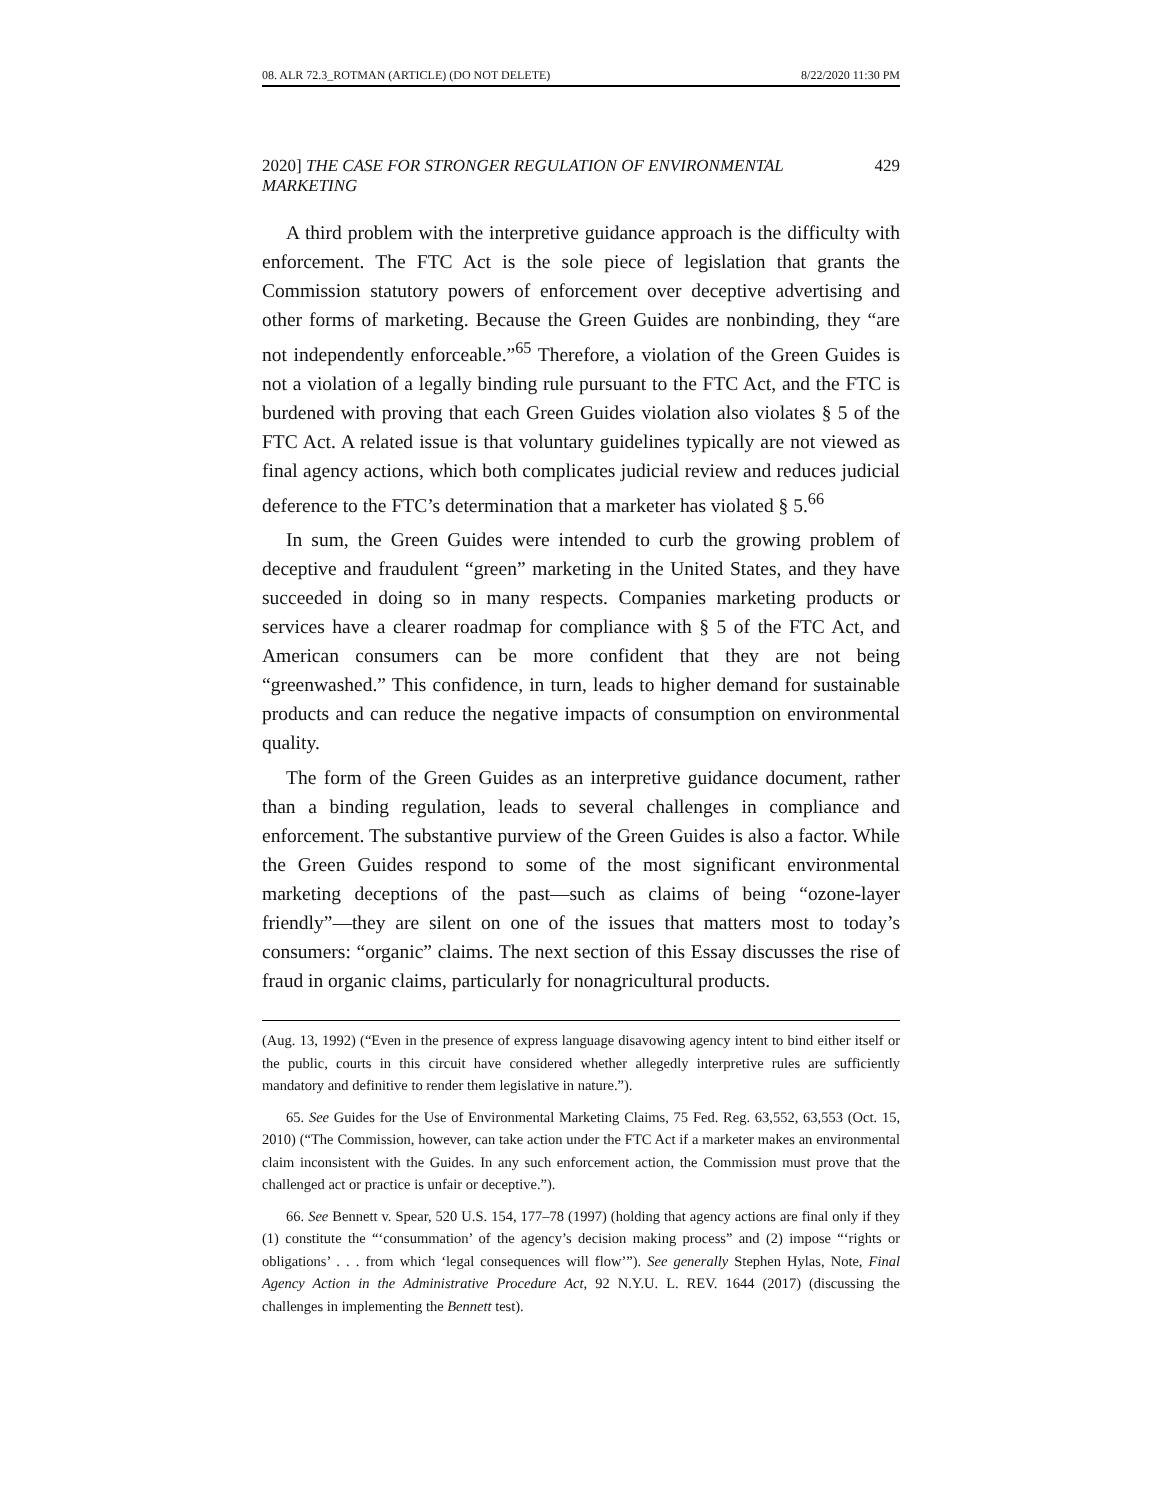08. ALR 72.3_ROTMAN (ARTICLE) (DO NOT DELETE) 8/22/2020 11:30 PM
2020] THE CASE FOR STRONGER REGULATION OF ENVIRONMENTAL MARKETING 429
A third problem with the interpretive guidance approach is the difficulty with enforcement. The FTC Act is the sole piece of legislation that grants the Commission statutory powers of enforcement over deceptive advertising and other forms of marketing. Because the Green Guides are nonbinding, they “are not independently enforceable.”<sup>65</sup> Therefore, a violation of the Green Guides is not a violation of a legally binding rule pursuant to the FTC Act, and the FTC is burdened with proving that each Green Guides violation also violates § 5 of the FTC Act. A related issue is that voluntary guidelines typically are not viewed as final agency actions, which both complicates judicial review and reduces judicial deference to the FTC’s determination that a marketer has violated § 5.<sup>66</sup>
In sum, the Green Guides were intended to curb the growing problem of deceptive and fraudulent “green” marketing in the United States, and they have succeeded in doing so in many respects. Companies marketing products or services have a clearer roadmap for compliance with § 5 of the FTC Act, and American consumers can be more confident that they are not being “greenwashed.” This confidence, in turn, leads to higher demand for sustainable products and can reduce the negative impacts of consumption on environmental quality.
The form of the Green Guides as an interpretive guidance document, rather than a binding regulation, leads to several challenges in compliance and enforcement. The substantive purview of the Green Guides is also a factor. While the Green Guides respond to some of the most significant environmental marketing deceptions of the past—such as claims of being “ozone-layer friendly”—they are silent on one of the issues that matters most to today’s consumers: “organic” claims. The next section of this Essay discusses the rise of fraud in organic claims, particularly for nonagricultural products.
(Aug. 13, 1992) (“Even in the presence of express language disavowing agency intent to bind either itself or the public, courts in this circuit have considered whether allegedly interpretive rules are sufficiently mandatory and definitive to render them legislative in nature.”).
65. See Guides for the Use of Environmental Marketing Claims, 75 Fed. Reg. 63,552, 63,553 (Oct. 15, 2010) (“The Commission, however, can take action under the FTC Act if a marketer makes an environmental claim inconsistent with the Guides. In any such enforcement action, the Commission must prove that the challenged act or practice is unfair or deceptive.”).
66. See Bennett v. Spear, 520 U.S. 154, 177–78 (1997) (holding that agency actions are final only if they (1) constitute the “‘consummation’ of the agency’s decision making process” and (2) impose “‘rights or obligations’ . . . from which ‘legal consequences will flow’”). See generally Stephen Hylas, Note, Final Agency Action in the Administrative Procedure Act, 92 N.Y.U. L. REV. 1644 (2017) (discussing the challenges in implementing the Bennett test).